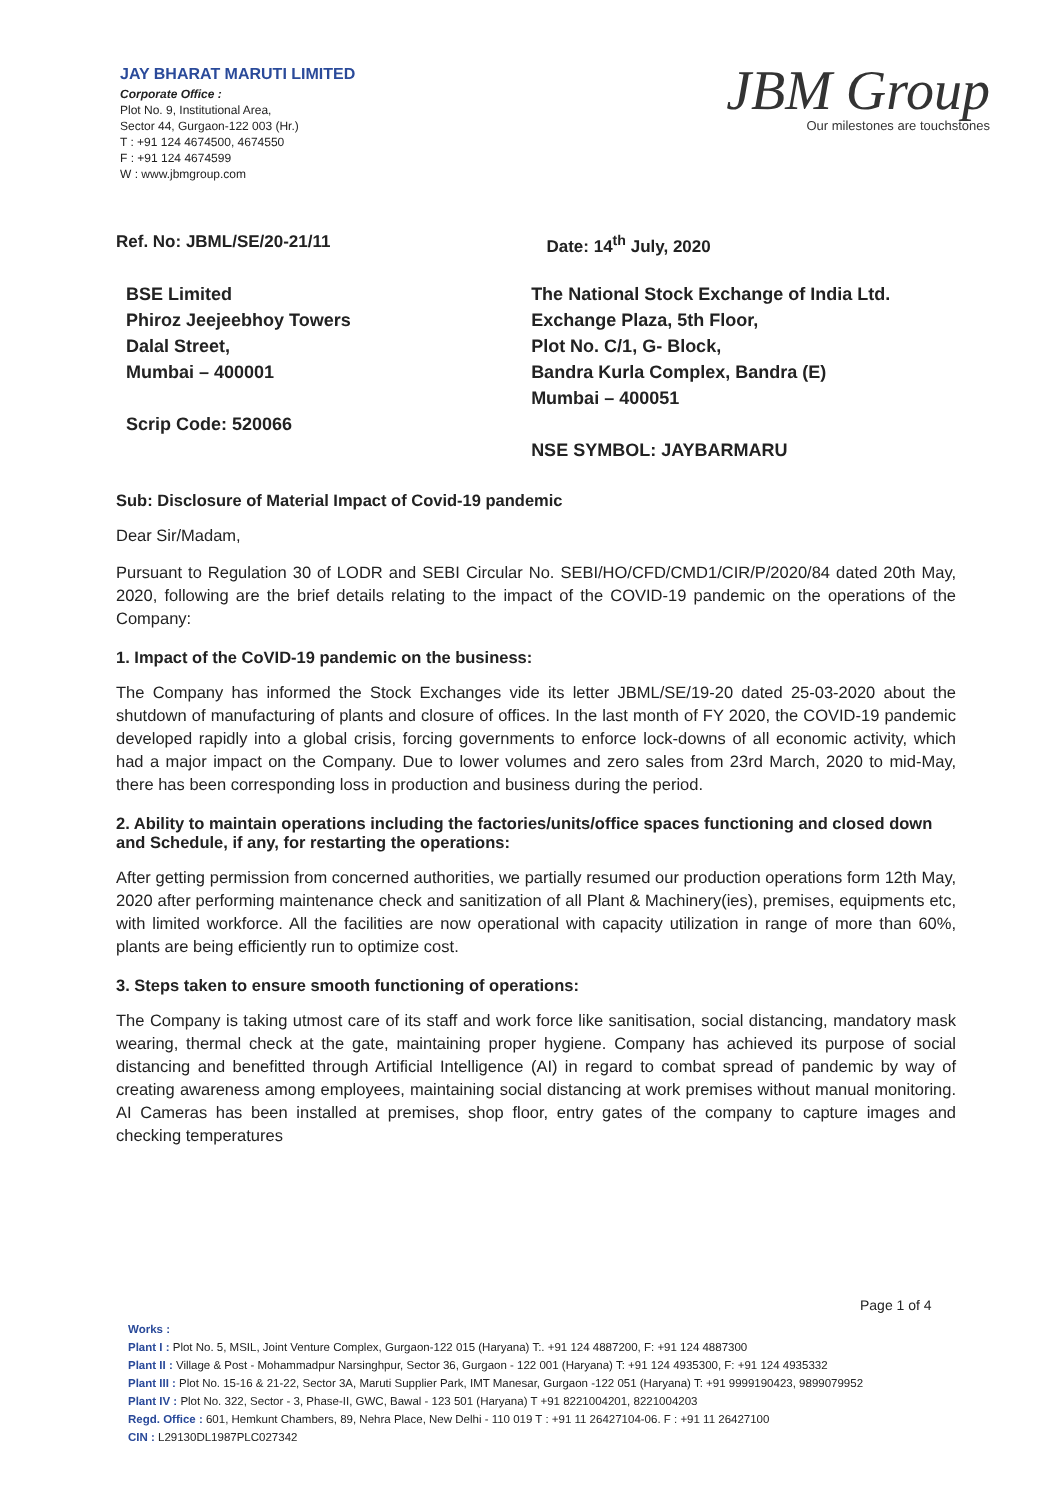JAY BHARAT MARUTI LIMITED
Corporate Office :
Plot No. 9, Institutional Area,
Sector 44, Gurgaon-122 003 (Hr.)
T : +91 124 4674500, 4674550
F : +91 124 4674599
W : www.jbmgroup.com
JBM Group
Our milestones are touchstones
Ref. No: JBML/SE/20-21/11 Date: 14<sup>th</sup> July, 2020
BSE Limited
Phiroz Jeejeebhoy Towers
Dalal Street,
Mumbai – 400001
Scrip Code: 520066
The National Stock Exchange of India Ltd.
Exchange Plaza, 5th Floor,
Plot No. C/1, G- Block,
Bandra Kurla Complex, Bandra (E)
Mumbai – 400051
NSE SYMBOL: JAYBARMARU
Sub: Disclosure of Material Impact of Covid-19 pandemic
Dear Sir/Madam,
Pursuant to Regulation 30 of LODR and SEBI Circular No. SEBI/HO/CFD/CMD1/CIR/P/2020/84 dated 20th May, 2020, following are the brief details relating to the impact of the COVID-19 pandemic on the operations of the Company:
1. Impact of the CoVID-19 pandemic on the business:
The Company has informed the Stock Exchanges vide its letter JBML/SE/19-20 dated 25-03-2020 about the shutdown of manufacturing of plants and closure of offices. In the last month of FY 2020, the COVID-19 pandemic developed rapidly into a global crisis, forcing governments to enforce lock-downs of all economic activity, which had a major impact on the Company. Due to lower volumes and zero sales from 23rd March, 2020 to mid-May, there has been corresponding loss in production and business during the period.
2. Ability to maintain operations including the factories/units/office spaces functioning and closed down and Schedule, if any, for restarting the operations:
After getting permission from concerned authorities, we partially resumed our production operations form 12th May, 2020 after performing maintenance check and sanitization of all Plant & Machinery(ies), premises, equipments etc, with limited workforce. All the facilities are now operational with capacity utilization in range of more than 60%, plants are being efficiently run to optimize cost.
3. Steps taken to ensure smooth functioning of operations:
The Company is taking utmost care of its staff and work force like sanitisation, social distancing, mandatory mask wearing, thermal check at the gate, maintaining proper hygiene. Company has achieved its purpose of social distancing and benefitted through Artificial Intelligence (AI) in regard to combat spread of pandemic by way of creating awareness among employees, maintaining social distancing at work premises without manual monitoring. AI Cameras has been installed at premises, shop floor, entry gates of the company to capture images and checking temperatures
Page 1 of 4
Works :
Plant I : Plot No. 5, MSIL, Joint Venture Complex, Gurgaon-122 015 (Haryana) T:. +91 124 4887200, F: +91 124 4887300
Plant II : Village & Post - Mohammadpur Narsinghpur, Sector 36, Gurgaon - 122 001 (Haryana) T: +91 124 4935300, F: +91 124 4935332
Plant III : Plot No. 15-16 & 21-22, Sector 3A, Maruti Supplier Park, IMT Manesar, Gurgaon -122 051 (Haryana) T: +91 9999190423, 9899079952
Plant IV : Plot No. 322, Sector - 3, Phase-II, GWC, Bawal - 123 501 (Haryana) T +91 8221004201, 8221004203
Regd. Office : 601, Hemkunt Chambers, 89, Nehra Place, New Delhi - 110 019 T : +91 11 26427104-06. F : +91 11 26427100
CIN : L29130DL1987PLC027342